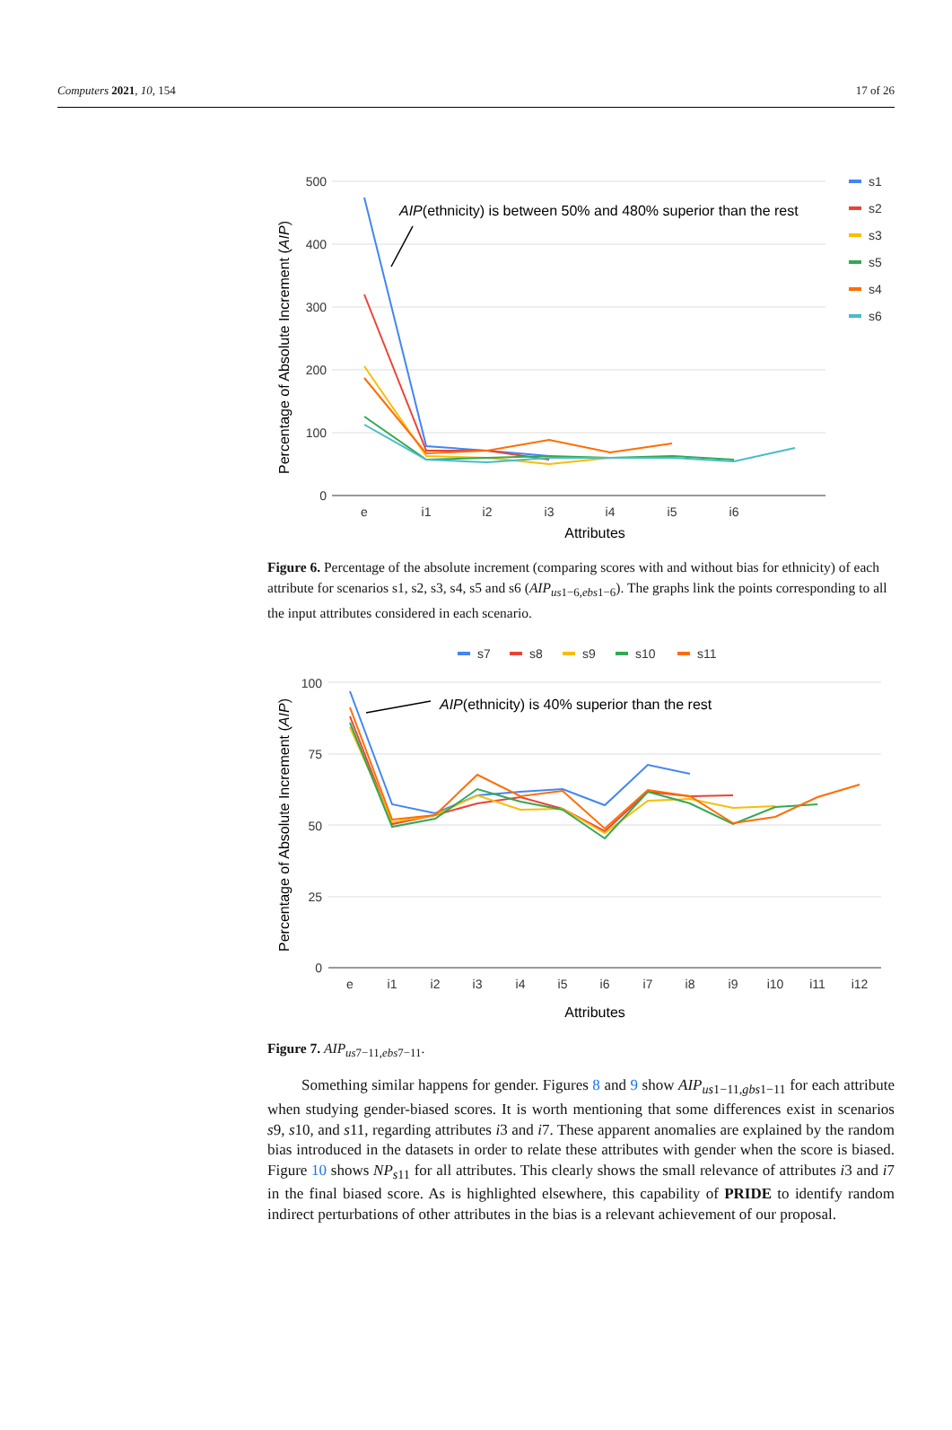Computers 2021, 10, 154 17 of 26
500
400
300
200
100
0
e
i1
i2
i3
i4
i5
i6
Attributes
Percentage of Absolute Increment (AIP)
AIP(ethnicity) is between 50% and 480% superior than the rest
s1
s2
s3
s5
s4
s6
Figure 6. Percentage of the absolute increment (comparing scores with and without bias for ethnicity) of each attribute for scenarios s1, s2, s3, s4, s5 and s6 (AIP<sub>us1−6,ebs1−6</sub>). The graphs link the points corresponding to all the input attributes considered in each scenario.
s7
s8
s9
s10
s11
100
75
50
25
0
e
i1
i2
i3
i4
i5
i6
i7
i8
i9
i10
i11
i12
Attributes
Percentage of Absolute Increment (AIP)
AIP(ethnicity) is 40% superior than the rest
Figure 7. AIP<sub>us7−11,ebs7−11</sub>.
Something similar happens for gender. Figures 8 and 9 show AIP<sub>us1−11,gbs1−11</sub> for each attribute when studying gender-biased scores. It is worth mentioning that some differences exist in scenarios s9, s10, and s11, regarding attributes i3 and i7. These apparent anomalies are explained by the random bias introduced in the datasets in order to relate these attributes with gender when the score is biased. Figure 10 shows NP<sub>s11</sub> for all attributes. This clearly shows the small relevance of attributes i3 and i7 in the final biased score. As is highlighted elsewhere, this capability of PRIDE to identify random indirect perturbations of other attributes in the bias is a relevant achievement of our proposal.